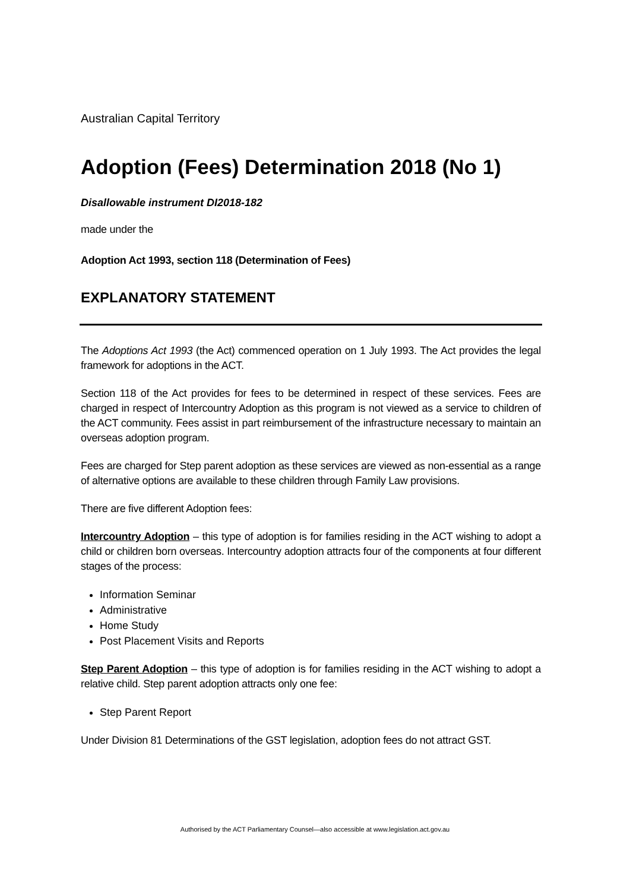Australian Capital Territory
Adoption (Fees) Determination 2018 (No 1)
Disallowable instrument DI2018-182
made under the
Adoption Act 1993, section 118 (Determination of Fees)
EXPLANATORY STATEMENT
The Adoptions Act 1993 (the Act) commenced operation on 1 July 1993. The Act provides the legal framework for adoptions in the ACT.
Section 118 of the Act provides for fees to be determined in respect of these services. Fees are charged in respect of Intercountry Adoption as this program is not viewed as a service to children of the ACT community. Fees assist in part reimbursement of the infrastructure necessary to maintain an overseas adoption program.
Fees are charged for Step parent adoption as these services are viewed as non-essential as a range of alternative options are available to these children through Family Law provisions.
There are five different Adoption fees:
Intercountry Adoption – this type of adoption is for families residing in the ACT wishing to adopt a child or children born overseas. Intercountry adoption attracts four of the components at four different stages of the process:
Information Seminar
Administrative
Home Study
Post Placement Visits and Reports
Step Parent Adoption – this type of adoption is for families residing in the ACT wishing to adopt a relative child. Step parent adoption attracts only one fee:
Step Parent Report
Under Division 81 Determinations of the GST legislation, adoption fees do not attract GST.
Authorised by the ACT Parliamentary Counsel—also accessible at www.legislation.act.gov.au